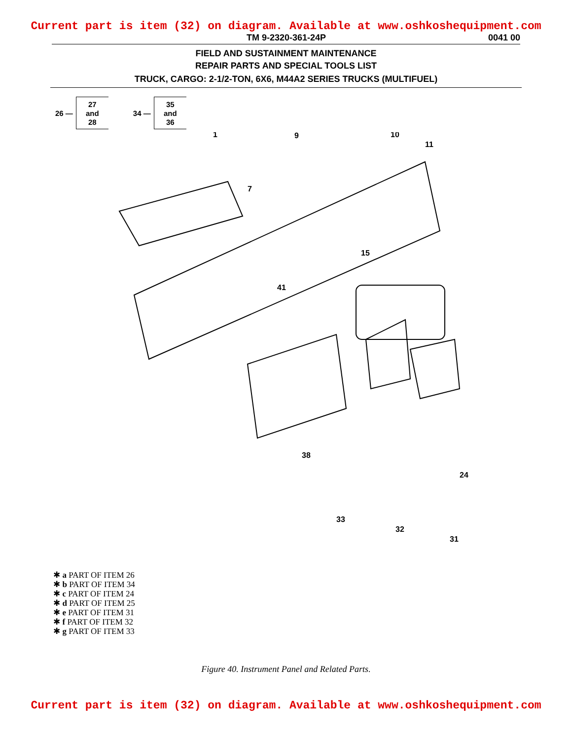Current part is item (32) on diagram. Available at www.oshkoshequipment.com
TM 9-2320-361-24P 0041 00
FIELD AND SUSTAINMENT MAINTENANCE
REPAIR PARTS AND SPECIAL TOOLS LIST
TRUCK, CARGO: 2-1/2-TON, 6X6, M44A2 SERIES TRUCKS (MULTIFUEL)
26 —
27
and
28
34 —
35
and
36
1
9
10
11
7
15
41
38
33
32
31
24
✱ a PART OF ITEM 26
✱ b PART OF ITEM 34
✱ c PART OF ITEM 24
✱ d PART OF ITEM 25
✱ e PART OF ITEM 31
✱ f PART OF ITEM 32
✱ g PART OF ITEM 33
Figure 40. Instrument Panel and Related Parts.
Current part is item (32) on diagram. Available at www.oshkoshequipment.com